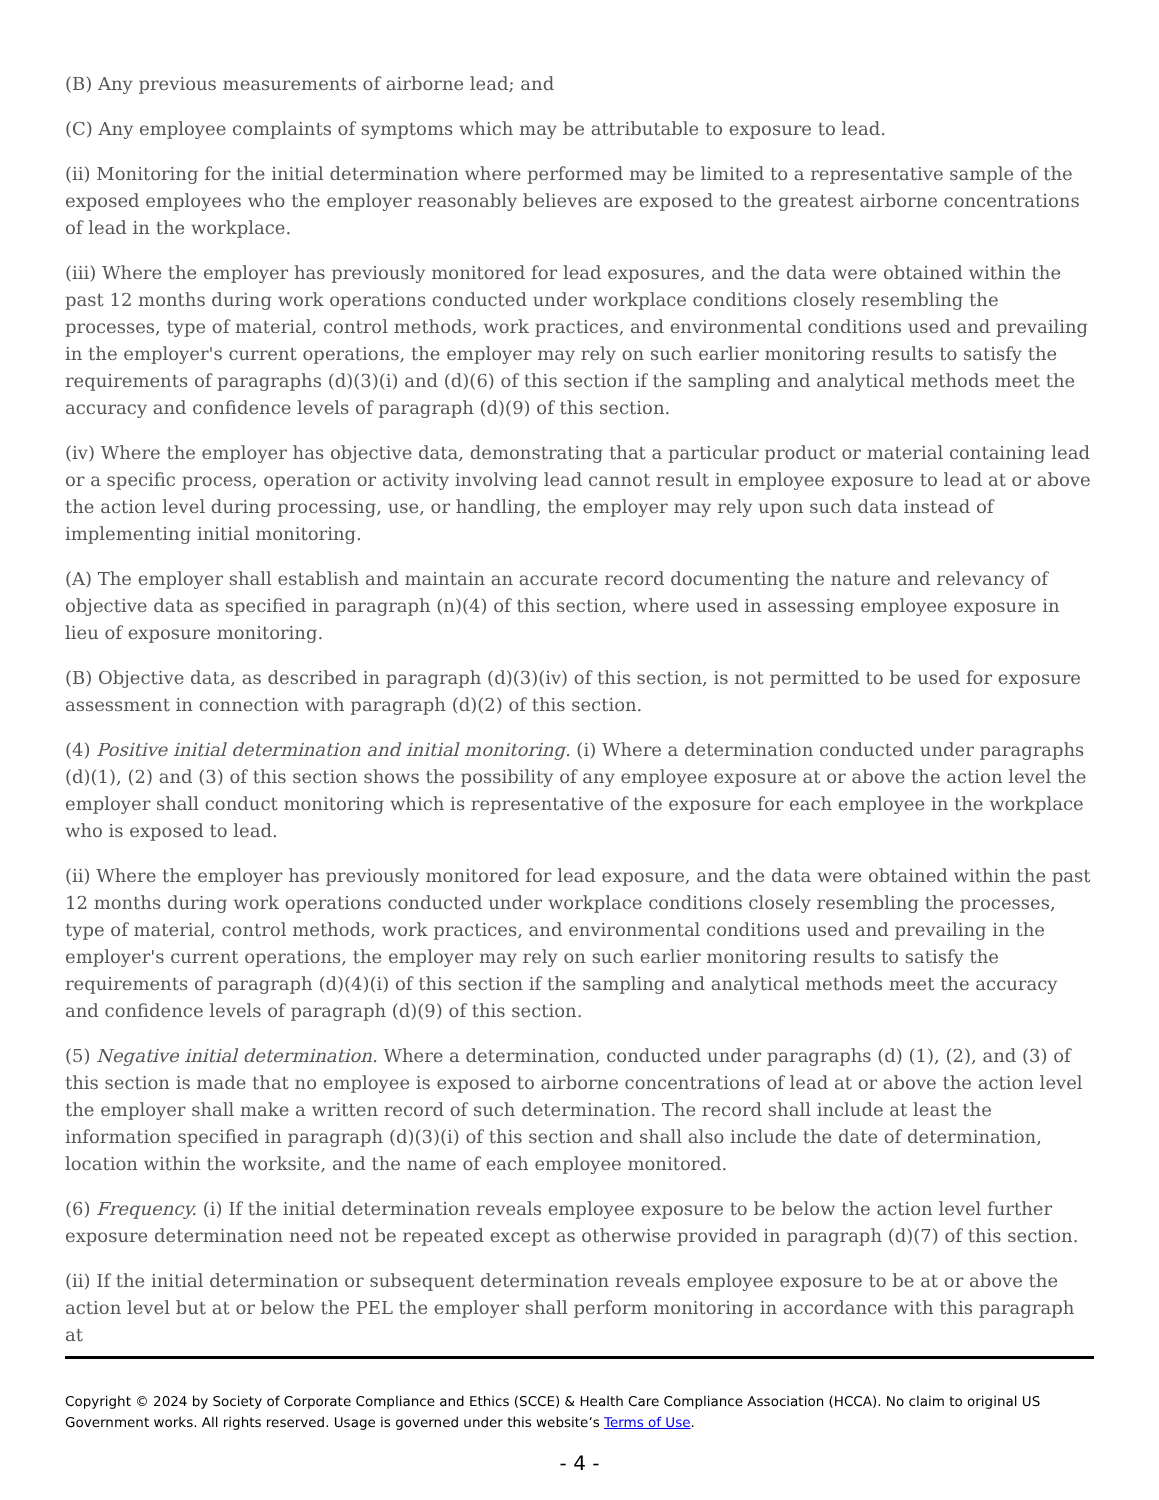(B) Any previous measurements of airborne lead; and
(C) Any employee complaints of symptoms which may be attributable to exposure to lead.
(ii) Monitoring for the initial determination where performed may be limited to a representative sample of the exposed employees who the employer reasonably believes are exposed to the greatest airborne concentrations of lead in the workplace.
(iii) Where the employer has previously monitored for lead exposures, and the data were obtained within the past 12 months during work operations conducted under workplace conditions closely resembling the processes, type of material, control methods, work practices, and environmental conditions used and prevailing in the employer's current operations, the employer may rely on such earlier monitoring results to satisfy the requirements of paragraphs (d)(3)(i) and (d)(6) of this section if the sampling and analytical methods meet the accuracy and confidence levels of paragraph (d)(9) of this section.
(iv) Where the employer has objective data, demonstrating that a particular product or material containing lead or a specific process, operation or activity involving lead cannot result in employee exposure to lead at or above the action level during processing, use, or handling, the employer may rely upon such data instead of implementing initial monitoring.
(A) The employer shall establish and maintain an accurate record documenting the nature and relevancy of objective data as specified in paragraph (n)(4) of this section, where used in assessing employee exposure in lieu of exposure monitoring.
(B) Objective data, as described in paragraph (d)(3)(iv) of this section, is not permitted to be used for exposure assessment in connection with paragraph (d)(2) of this section.
(4) Positive initial determination and initial monitoring. (i) Where a determination conducted under paragraphs (d)(1), (2) and (3) of this section shows the possibility of any employee exposure at or above the action level the employer shall conduct monitoring which is representative of the exposure for each employee in the workplace who is exposed to lead.
(ii) Where the employer has previously monitored for lead exposure, and the data were obtained within the past 12 months during work operations conducted under workplace conditions closely resembling the processes, type of material, control methods, work practices, and environmental conditions used and prevailing in the employer's current operations, the employer may rely on such earlier monitoring results to satisfy the requirements of paragraph (d)(4)(i) of this section if the sampling and analytical methods meet the accuracy and confidence levels of paragraph (d)(9) of this section.
(5) Negative initial determination. Where a determination, conducted under paragraphs (d) (1), (2), and (3) of this section is made that no employee is exposed to airborne concentrations of lead at or above the action level the employer shall make a written record of such determination. The record shall include at least the information specified in paragraph (d)(3)(i) of this section and shall also include the date of determination, location within the worksite, and the name of each employee monitored.
(6) Frequency. (i) If the initial determination reveals employee exposure to be below the action level further exposure determination need not be repeated except as otherwise provided in paragraph (d)(7) of this section.
(ii) If the initial determination or subsequent determination reveals employee exposure to be at or above the action level but at or below the PEL the employer shall perform monitoring in accordance with this paragraph at
Copyright © 2024 by Society of Corporate Compliance and Ethics (SCCE) & Health Care Compliance Association (HCCA). No claim to original US Government works. All rights reserved. Usage is governed under this website’s Terms of Use.
- 4 -